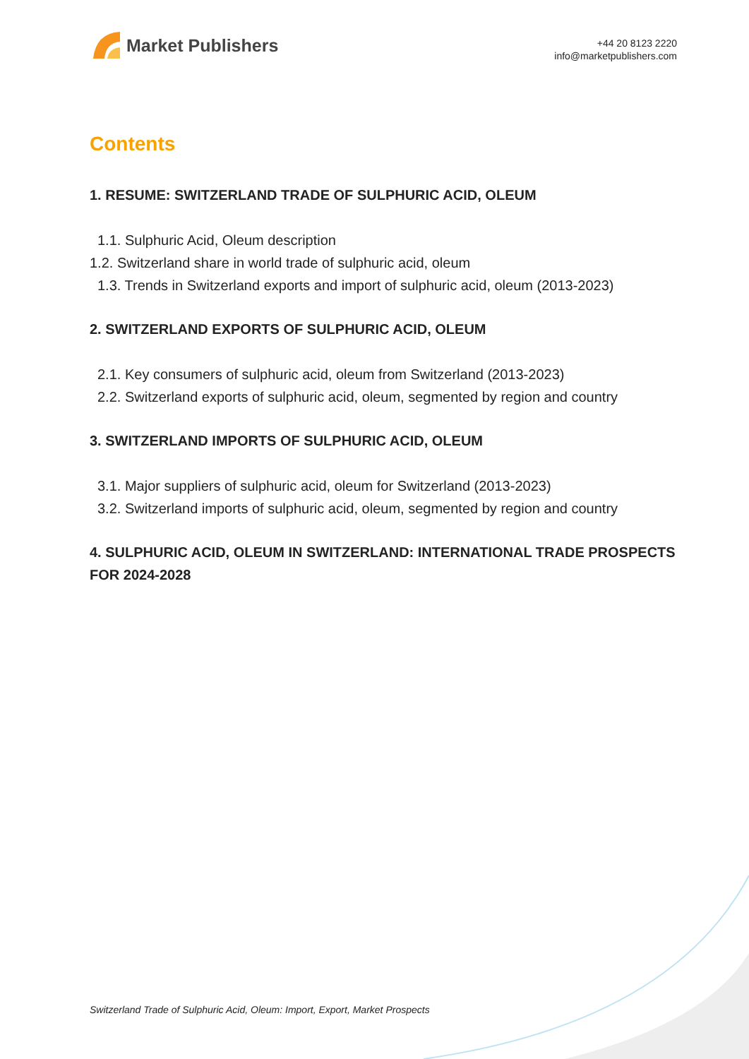Market Publishers
+44 20 8123 2220
info@marketpublishers.com
Contents
1. RESUME: SWITZERLAND TRADE OF SULPHURIC ACID, OLEUM
1.1. Sulphuric Acid, Oleum description
1.2. Switzerland share in world trade of sulphuric acid, oleum
1.3. Trends in Switzerland exports and import of sulphuric acid, oleum (2013-2023)
2. SWITZERLAND EXPORTS OF SULPHURIC ACID, OLEUM
2.1. Key consumers of sulphuric acid, oleum from Switzerland (2013-2023)
2.2. Switzerland exports of sulphuric acid, oleum, segmented by region and country
3. SWITZERLAND IMPORTS OF SULPHURIC ACID, OLEUM
3.1. Major suppliers of sulphuric acid, oleum for Switzerland (2013-2023)
3.2. Switzerland imports of sulphuric acid, oleum, segmented by region and country
4. SULPHURIC ACID, OLEUM IN SWITZERLAND: INTERNATIONAL TRADE PROSPECTS FOR 2024-2028
Switzerland Trade of Sulphuric Acid, Oleum: Import, Export, Market Prospects